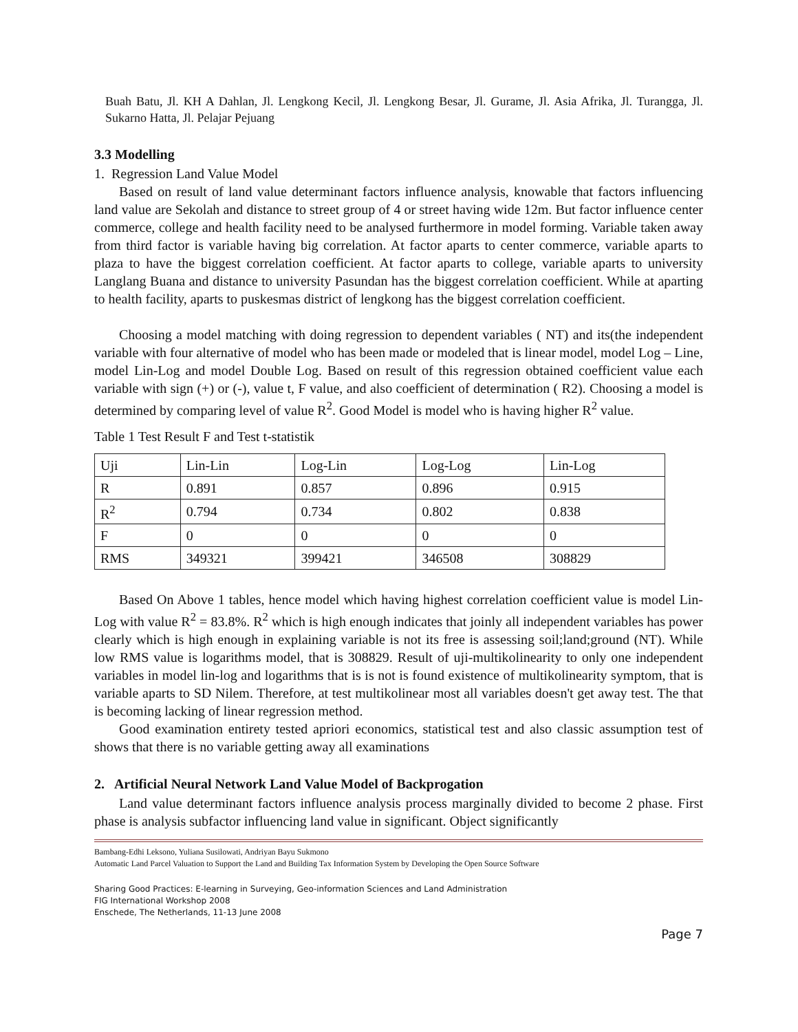Buah Batu, Jl. KH A Dahlan, Jl. Lengkong Kecil, Jl. Lengkong Besar, Jl. Gurame, Jl. Asia Afrika, Jl. Turangga, Jl. Sukarno Hatta, Jl. Pelajar Pejuang
3.3 Modelling
1. Regression Land Value Model
Based on result of land value determinant factors influence analysis, knowable that factors influencing land value are Sekolah and distance to street group of 4 or street having wide 12m. But factor influence center commerce, college and health facility need to be analysed furthermore in model forming. Variable taken away from third factor is variable having big correlation. At factor aparts to center commerce, variable aparts to plaza to have the biggest correlation coefficient. At factor aparts to college, variable aparts to university Langlang Buana and distance to university Pasundan has the biggest correlation coefficient. While at aparting to health facility, aparts to puskesmas district of lengkong has the biggest correlation coefficient.
Choosing a model matching with doing regression to dependent variables ( NT) and its(the independent variable with four alternative of model who has been made or modeled that is linear model, model Log – Line, model Lin-Log and model Double Log. Based on result of this regression obtained coefficient value each variable with sign (+) or (-), value t, F value, and also coefficient of determination ( R2). Choosing a model is determined by comparing level of value R<sup>2</sup>. Good Model is model who is having higher R<sup>2</sup> value.
Table 1 Test Result F and Test t-statistik
| Uji | Lin-Lin | Log-Lin | Log-Log | Lin-Log |
| R | 0.891 | 0.857 | 0.896 | 0.915 |
| R<sup>2</sup> | 0.794 | 0.734 | 0.802 | 0.838 |
| F | 0 | 0 | 0 | 0 |
| RMS | 349321 | 399421 | 346508 | 308829 |
Based On Above 1 tables, hence model which having highest correlation coefficient value is model Lin-Log with value R<sup>2</sup> = 83.8%. R<sup>2</sup> which is high enough indicates that joinly all independent variables has power clearly which is high enough in explaining variable is not its free is assessing soil;land;ground (NT). While low RMS value is logarithms model, that is 308829. Result of uji-multikolinearity to only one independent variables in model lin-log and logarithms that is is not is found existence of multikolinearity symptom, that is variable aparts to SD Nilem. Therefore, at test multikolinear most all variables doesn't get away test. The that is becoming lacking of linear regression method.
Good examination entirety tested apriori economics, statistical test and also classic assumption test of shows that there is no variable getting away all examinations
2. Artificial Neural Network Land Value Model of Backprogation
Land value determinant factors influence analysis process marginally divided to become 2 phase. First phase is analysis subfactor influencing land value in significant. Object significantly
Bambang-Edhi Leksono, Yuliana Susilowati, Andriyan Bayu Sukmono
Automatic Land Parcel Valuation to Support the Land and Building Tax Information System by Developing the Open Source Software
Sharing Good Practices: E-learning in Surveying, Geo-information Sciences and Land Administration
FIG International Workshop 2008
Enschede, The Netherlands, 11-13 June 2008
Page 7